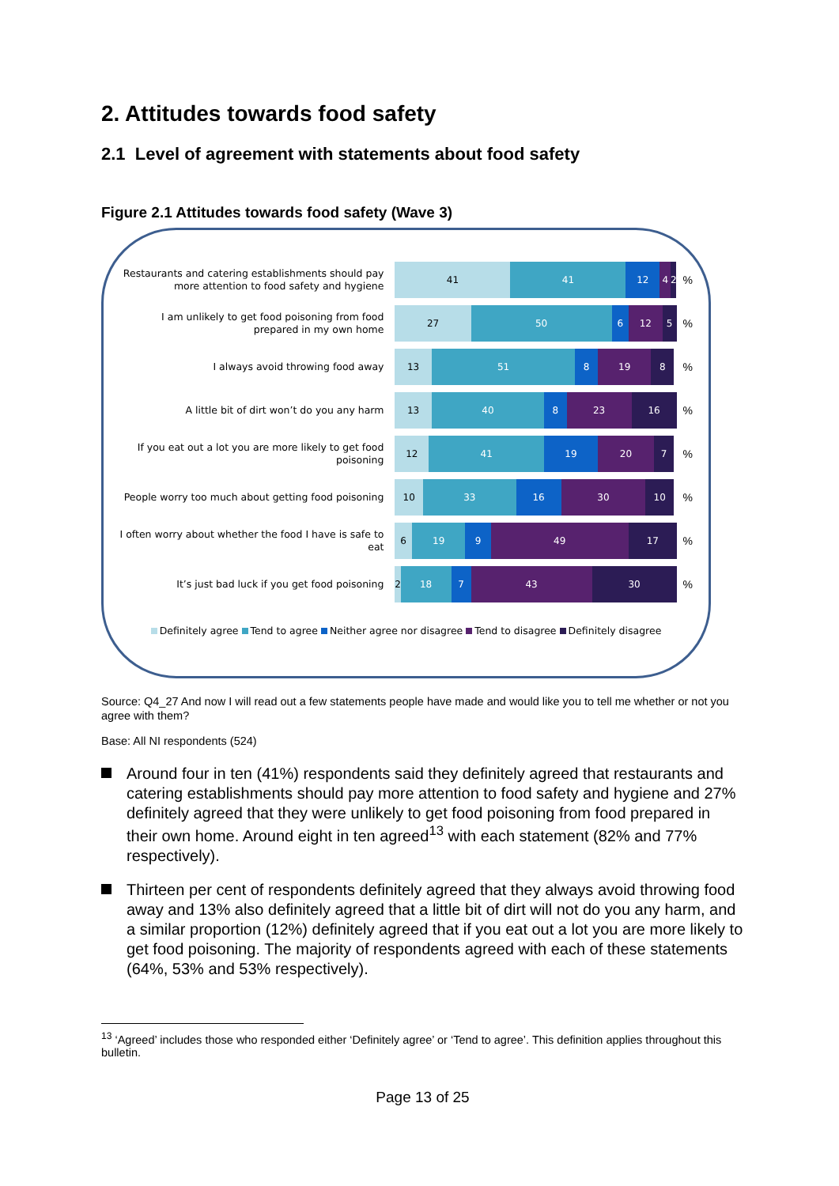2. Attitudes towards food safety
2.1 Level of agreement with statements about food safety
Figure 2.1 Attitudes towards food safety (Wave 3)
Restaurants and catering establishments should pay more attention to food safety and hygiene
41 41 12 4 2
%
I am unlikely to get food poisoning from food prepared in my own home
27 50 6 12 5
%
I always avoid throwing food away
13 51 8 19 8
%
A little bit of dirt won’t do you any harm
13 40 8 23 16
%
If you eat out a lot you are more likely to get food poisoning
12 41 19 20 7
%
People worry too much about getting food poisoning
10 33 16 30 10
%
I often worry about whether the food I have is safe to eat
6 19 9 49 17
%
It’s just bad luck if you get food poisoning
2 18 7 43 30
%
Definitely agree Tend to agree Neither agree nor disagree Tend to disagree Definitely disagree
Source: Q4_27 And now I will read out a few statements people have made and would like you to tell me whether or not you agree with them?
Base: All NI respondents (524)
Around four in ten (41%) respondents said they definitely agreed that restaurants and catering establishments should pay more attention to food safety and hygiene and 27% definitely agreed that they were unlikely to get food poisoning from food prepared in their own home. Around eight in ten agreed<sup>13</sup> with each statement (82% and 77% respectively).
Thirteen per cent of respondents definitely agreed that they always avoid throwing food away and 13% also definitely agreed that a little bit of dirt will not do you any harm, and a similar proportion (12%) definitely agreed that if you eat out a lot you are more likely to get food poisoning. The majority of respondents agreed with each of these statements (64%, 53% and 53% respectively).
<sup>13</sup> ‘Agreed’ includes those who responded either ‘Definitely agree’ or ‘Tend to agree’. This definition applies throughout this bulletin.
Page 13 of 25